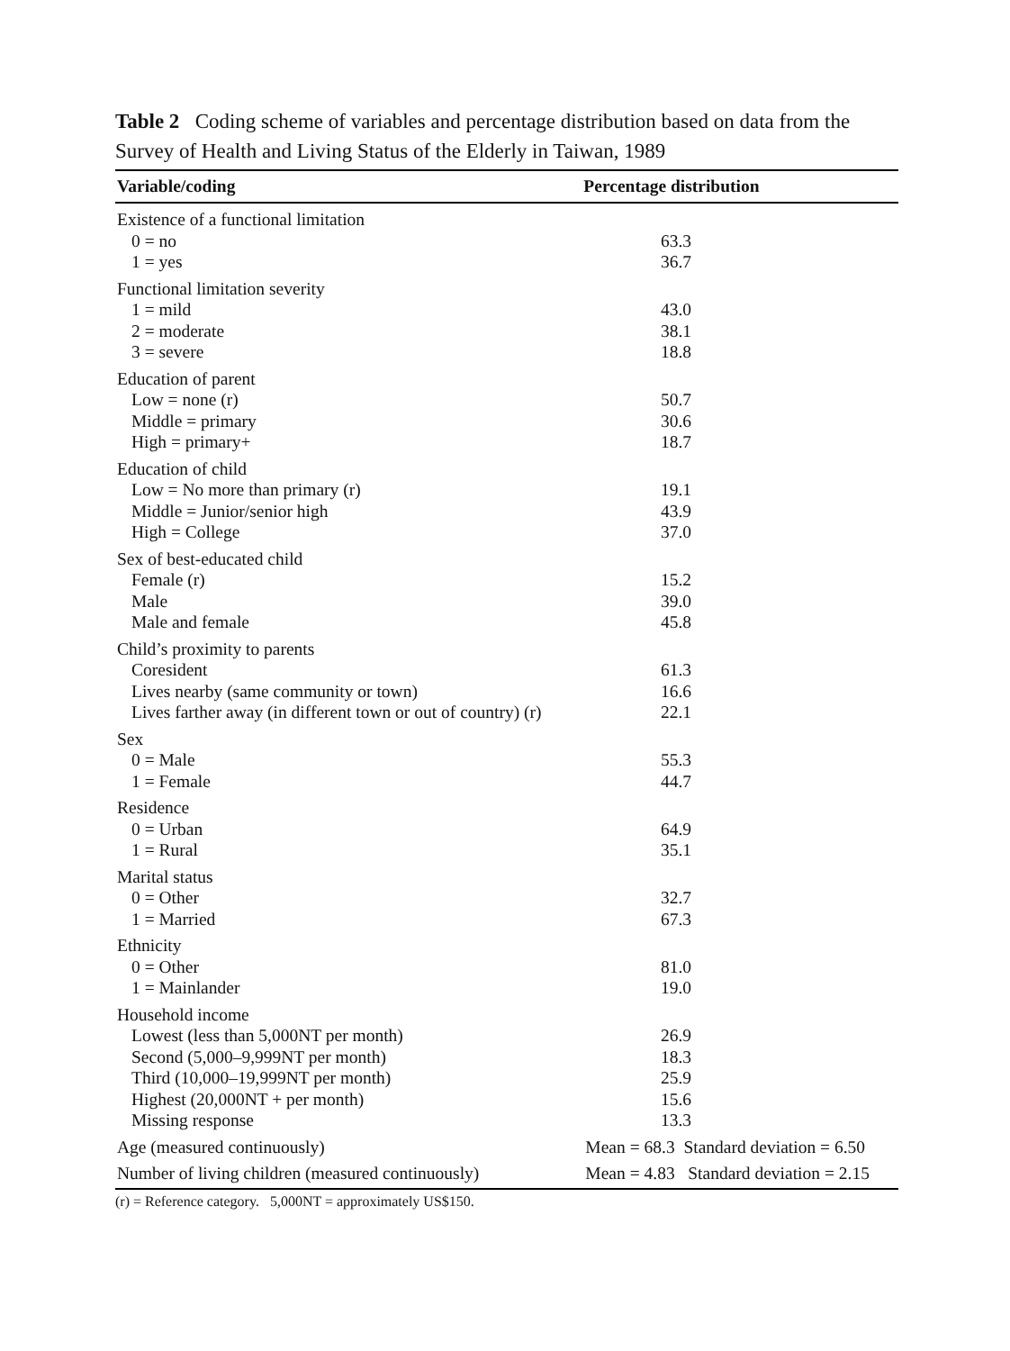Table 2 Coding scheme of variables and percentage distribution based on data from the Survey of Health and Living Status of the Elderly in Taiwan, 1989
| Variable/coding | Percentage distribution |
| --- | --- |
| Existence of a functional limitation | |
| 0 = no | 63.3 |
| 1 = yes | 36.7 |
| Functional limitation severity | |
| 1 = mild | 43.0 |
| 2 = moderate | 38.1 |
| 3 = severe | 18.8 |
| Education of parent | |
| Low = none (r) | 50.7 |
| Middle = primary | 30.6 |
| High = primary+ | 18.7 |
| Education of child | |
| Low = No more than primary (r) | 19.1 |
| Middle = Junior/senior high | 43.9 |
| High = College | 37.0 |
| Sex of best-educated child | |
| Female (r) | 15.2 |
| Male | 39.0 |
| Male and female | 45.8 |
| Child’s proximity to parents | |
| Coresident | 61.3 |
| Lives nearby (same community or town) | 16.6 |
| Lives farther away (in different town or out of country) (r) | 22.1 |
| Sex | |
| 0 = Male | 55.3 |
| 1 = Female | 44.7 |
| Residence | |
| 0 = Urban | 64.9 |
| 1 = Rural | 35.1 |
| Marital status | |
| 0 = Other | 32.7 |
| 1 = Married | 67.3 |
| Ethnicity | |
| 0 = Other | 81.0 |
| 1 = Mainlander | 19.0 |
| Household income | |
| Lowest (less than 5,000NT per month) | 26.9 |
| Second (5,000–9,999NT per month) | 18.3 |
| Third (10,000–19,999NT per month) | 25.9 |
| Highest (20,000NT + per month) | 15.6 |
| Missing response | 13.3 |
| Age (measured continuously) | Mean = 68.3 Standard deviation = 6.50 |
| Number of living children (measured continuously) | Mean = 4.83 Standard deviation = 2.15 |
(r) = Reference category. 5,000NT = approximately US$150.